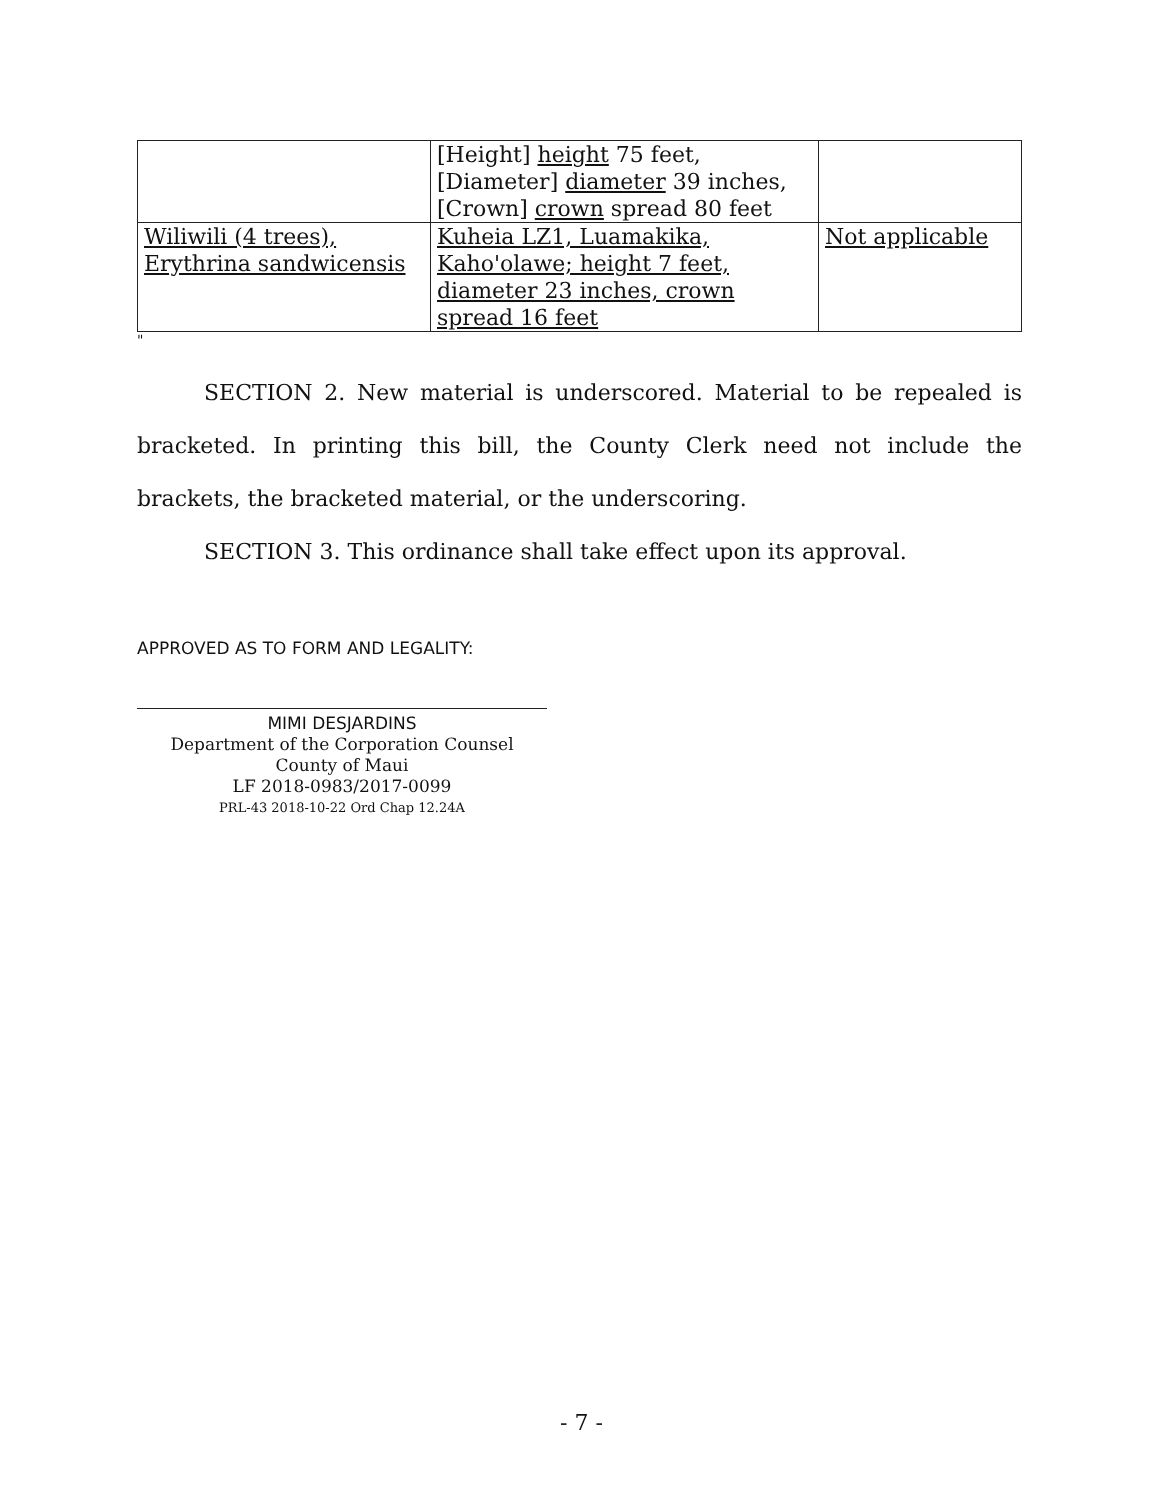| | [Height] height 75 feet, [Diameter] diameter 39 inches, [Crown] crown spread 80 feet | |
| Wiliwili (4 trees), Erythrina sandwicensis | Kuheia LZ1, Luamakika, Kaho'olawe; height 7 feet, diameter 23 inches, crown spread 16 feet | Not applicable |
"
SECTION 2. New material is underscored. Material to be repealed is bracketed. In printing this bill, the County Clerk need not include the brackets, the bracketed material, or the underscoring.
SECTION 3. This ordinance shall take effect upon its approval.
APPROVED AS TO FORM AND LEGALITY:
MIMI DESJARDINS
Department of the Corporation Counsel
County of Maui
LF 2018-0983/2017-0099
PRL-43 2018-10-22 Ord Chap 12.24A
- 7 -